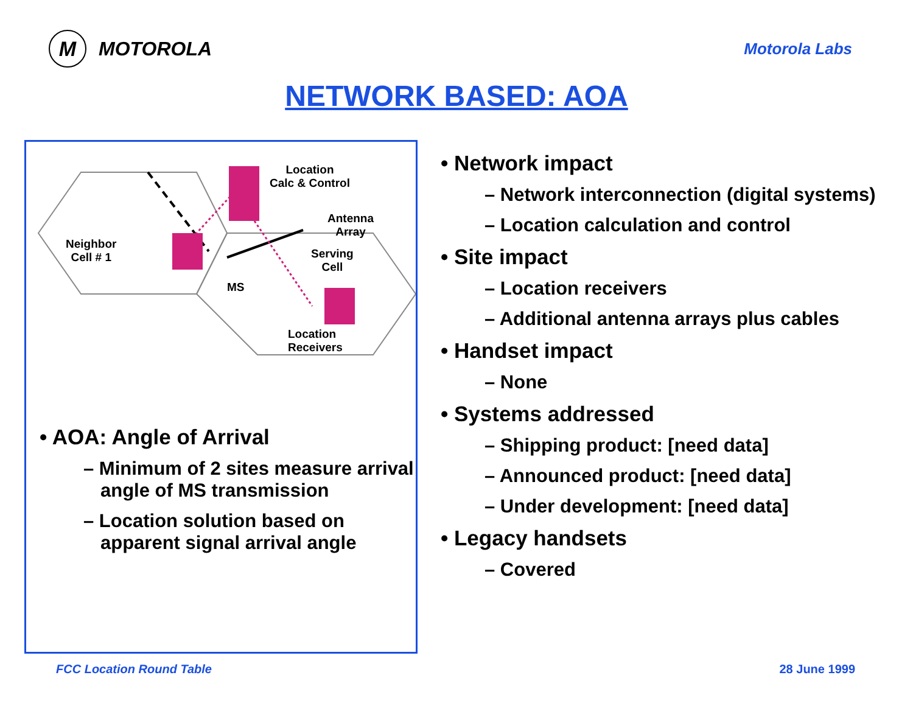M MOTOROLA
Motorola Labs
NETWORK BASED: AOA
Location
Calc & Control
Antenna
Array
Neighbor
Cell # 1
Serving
Cell
MS
Location
Receivers
• AOA: Angle of Arrival
– Minimum of 2 sites measure arrival angle of MS transmission
– Location solution based on apparent signal arrival angle
• Network impact
– Network interconnection (digital systems)
– Location calculation and control
• Site impact
– Location receivers
– Additional antenna arrays plus cables
• Handset impact
– None
• Systems addressed
– Shipping product: [need data]
– Announced product: [need data]
– Under development: [need data]
• Legacy handsets
– Covered
FCC Location Round Table 28 June 1999